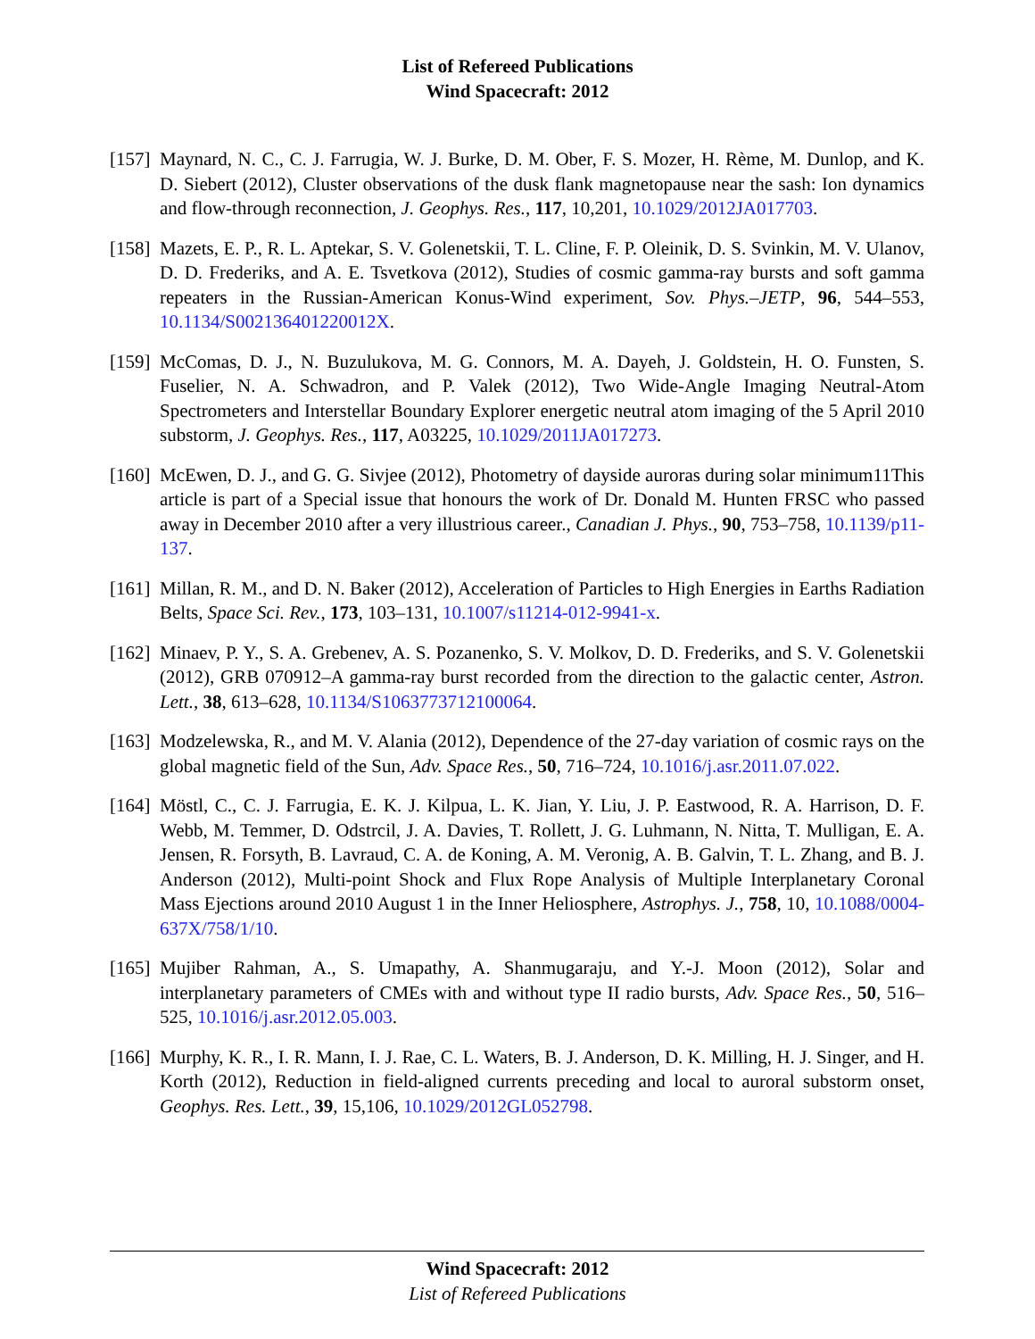List of Refereed Publications
Wind Spacecraft: 2012
[157]
Maynard, N. C., C. J. Farrugia, W. J. Burke, D. M. Ober, F. S. Mozer, H. Rème, M. Dunlop, and K. D. Siebert (2012), Cluster observations of the dusk flank magnetopause near the sash: Ion dynamics and flow-through reconnection, J. Geophys. Res., 117, 10,201, 10.1029/2012JA017703.
[158]
Mazets, E. P., R. L. Aptekar, S. V. Golenetskii, T. L. Cline, F. P. Oleinik, D. S. Svinkin, M. V. Ulanov, D. D. Frederiks, and A. E. Tsvetkova (2012), Studies of cosmic gamma-ray bursts and soft gamma repeaters in the Russian-American Konus-Wind experiment, Sov. Phys.–JETP, 96, 544–553, 10.1134/S002136401220012X.
[159]
McComas, D. J., N. Buzulukova, M. G. Connors, M. A. Dayeh, J. Goldstein, H. O. Funsten, S. Fuselier, N. A. Schwadron, and P. Valek (2012), Two Wide-Angle Imaging Neutral-Atom Spectrometers and Interstellar Boundary Explorer energetic neutral atom imaging of the 5 April 2010 substorm, J. Geophys. Res., 117, A03225, 10.1029/2011JA017273.
[160]
McEwen, D. J., and G. G. Sivjee (2012), Photometry of dayside auroras during solar minimum11This article is part of a Special issue that honours the work of Dr. Donald M. Hunten FRSC who passed away in December 2010 after a very illustrious career., Canadian J. Phys., 90, 753–758, 10.1139/p11-137.
[161]
Millan, R. M., and D. N. Baker (2012), Acceleration of Particles to High Energies in Earths Radiation Belts, Space Sci. Rev., 173, 103–131, 10.1007/s11214-012-9941-x.
[162]
Minaev, P. Y., S. A. Grebenev, A. S. Pozanenko, S. V. Molkov, D. D. Frederiks, and S. V. Golenetskii (2012), GRB 070912–A gamma-ray burst recorded from the direction to the galactic center, Astron. Lett., 38, 613–628, 10.1134/S1063773712100064.
[163]
Modzelewska, R., and M. V. Alania (2012), Dependence of the 27-day variation of cosmic rays on the global magnetic field of the Sun, Adv. Space Res., 50, 716–724, 10.1016/j.asr.2011.07.022.
[164]
Möstl, C., C. J. Farrugia, E. K. J. Kilpua, L. K. Jian, Y. Liu, J. P. Eastwood, R. A. Harrison, D. F. Webb, M. Temmer, D. Odstrcil, J. A. Davies, T. Rollett, J. G. Luhmann, N. Nitta, T. Mulligan, E. A. Jensen, R. Forsyth, B. Lavraud, C. A. de Koning, A. M. Veronig, A. B. Galvin, T. L. Zhang, and B. J. Anderson (2012), Multi-point Shock and Flux Rope Analysis of Multiple Interplanetary Coronal Mass Ejections around 2010 August 1 in the Inner Heliosphere, Astrophys. J., 758, 10, 10.1088/0004-637X/758/1/10.
[165]
Mujiber Rahman, A., S. Umapathy, A. Shanmugaraju, and Y.-J. Moon (2012), Solar and interplanetary parameters of CMEs with and without type II radio bursts, Adv. Space Res., 50, 516–525, 10.1016/j.asr.2012.05.003.
[166]
Murphy, K. R., I. R. Mann, I. J. Rae, C. L. Waters, B. J. Anderson, D. K. Milling, H. J. Singer, and H. Korth (2012), Reduction in field-aligned currents preceding and local to auroral substorm onset, Geophys. Res. Lett., 39, 15,106, 10.1029/2012GL052798.
Wind Spacecraft: 2012
List of Refereed Publications